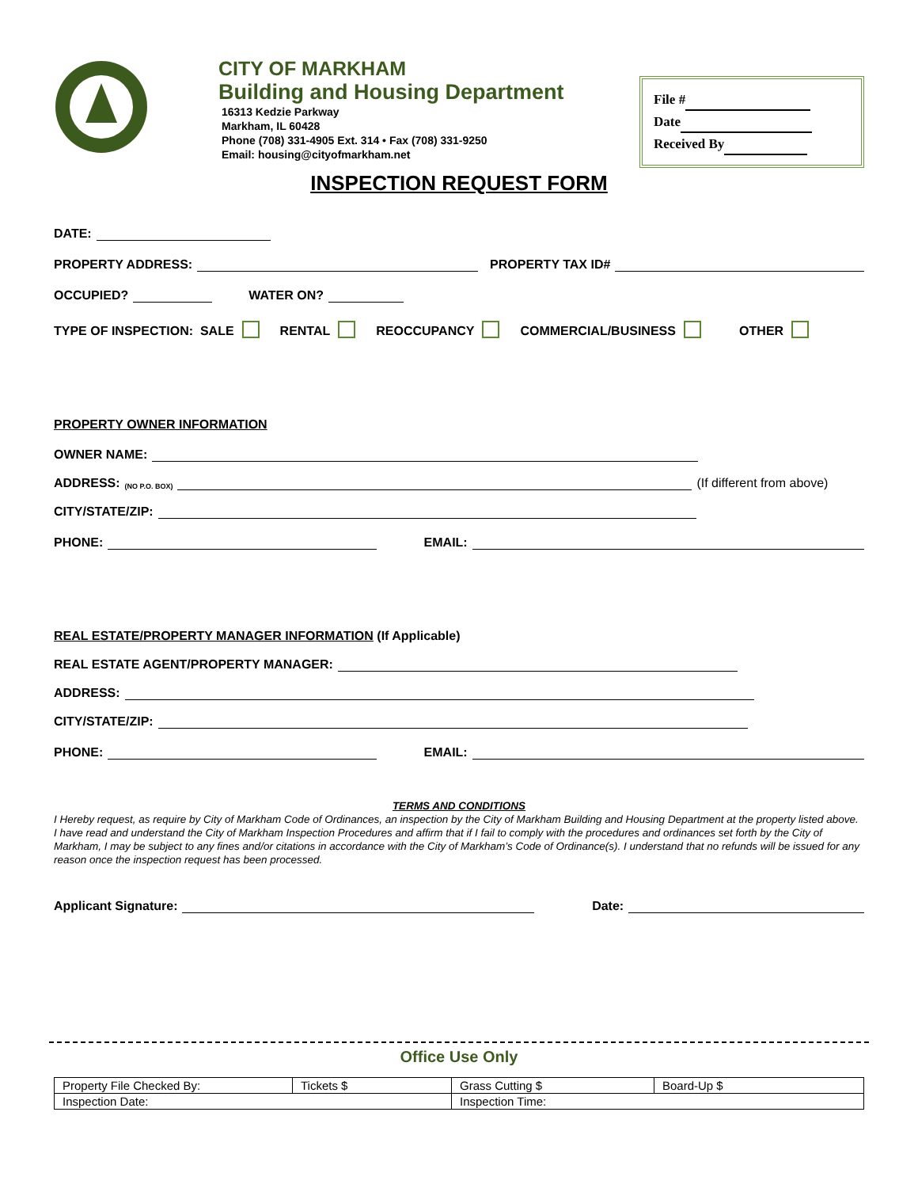CITY OF MARKHAM
Building and Housing Department
16313 Kedzie Parkway
Markham, IL 60428
Phone (708) 331-4905 Ext. 314 • Fax (708) 331-9250
Email: housing@cityofmarkham.net
File #
Date
Received By
INSPECTION REQUEST FORM
DATE:
PROPERTY ADDRESS: PROPERTY TAX ID#
OCCUPIED? WATER ON?
TYPE OF INSPECTION: SALE RENTAL REOCCUPANCY COMMERCIAL/BUSINESS OTHER
PROPERTY OWNER INFORMATION
OWNER NAME:
ADDRESS: (NO P.O. BOX) (If different from above)
CITY/STATE/ZIP:
PHONE: EMAIL:
REAL ESTATE/PROPERTY MANAGER INFORMATION (If Applicable)
REAL ESTATE AGENT/PROPERTY MANAGER:
ADDRESS:
CITY/STATE/ZIP:
PHONE: EMAIL:
TERMS AND CONDITIONS
I Hereby request, as require by City of Markham Code of Ordinances, an inspection by the City of Markham Building and Housing Department at the property listed above. I have read and understand the City of Markham Inspection Procedures and affirm that if I fail to comply with the procedures and ordinances set forth by the City of Markham, I may be subject to any fines and/or citations in accordance with the City of Markham’s Code of Ordinance(s). I understand that no refunds will be issued for any reason once the inspection request has been processed.
Applicant Signature: Date:
Office Use Only
| Property File Checked By: | Tickets $ | Grass Cutting $ | Board-Up $ |
| Inspection Date: | | Inspection Time: | |